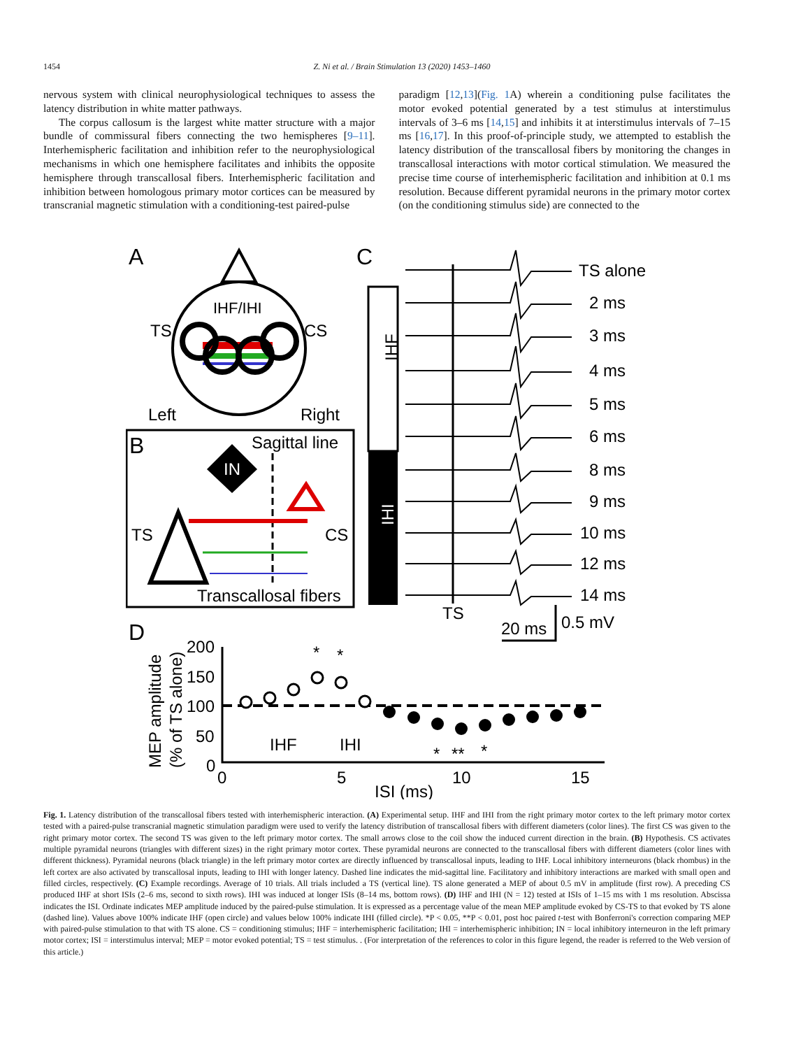1454 Z. Ni et al. / Brain Stimulation 13 (2020) 1453–1460
nervous system with clinical neurophysiological techniques to assess the latency distribution in white matter pathways.
The corpus callosum is the largest white matter structure with a major bundle of commissural fibers connecting the two hemispheres [9–11]. Interhemispheric facilitation and inhibition refer to the neurophysiological mechanisms in which one hemisphere facilitates and inhibits the opposite hemisphere through transcallosal fibers. Interhemispheric facilitation and inhibition between homologous primary motor cortices can be measured by transcranial magnetic stimulation with a conditioning-test paired-pulse
paradigm [12,13](Fig. 1 A) wherein a conditioning pulse facilitates the motor evoked potential generated by a test stimulus at interstimulus intervals of 3–6 ms [14,15] and inhibits it at interstimulus intervals of 7–15 ms [16,17]. In this proof-of-principle study, we attempted to establish the latency distribution of the transcallosal fibers by monitoring the changes in transcallosal interactions with motor cortical stimulation. We measured the precise time course of interhemispheric facilitation and inhibition at 0.1 ms resolution. Because different pyramidal neurons in the primary motor cortex (on the conditioning stimulus side) are connected to the
A
IHF/IHI
TS
CS
Left
Right
B
Sagittal line
IN
TS
CS
Transcallosal fibers
C
IHF
IHI
TS alone
2 ms
3 ms
4 ms
5 ms
6 ms
8 ms
9 ms
10 ms
12 ms
14 ms
TS
20 ms
0.5 mV
D
200
150
100
50
0
0
5
10
15
ISI (ms)
MEP amplitude
(% of TS alone)
*
*
*
**
*
IHF
IHI
Fig. 1. Latency distribution of the transcallosal fibers tested with interhemispheric interaction. (A) Experimental setup. IHF and IHI from the right primary motor cortex to the left primary motor cortex tested with a paired-pulse transcranial magnetic stimulation paradigm were used to verify the latency distribution of transcallosal fibers with different diameters (color lines). The first CS was given to the right primary motor cortex. The second TS was given to the left primary motor cortex. The small arrows close to the coil show the induced current direction in the brain. (B) Hypothesis. CS activates multiple pyramidal neurons (triangles with different sizes) in the right primary motor cortex. These pyramidal neurons are connected to the transcallosal fibers with different diameters (color lines with different thickness). Pyramidal neurons (black triangle) in the left primary motor cortex are directly influenced by transcallosal inputs, leading to IHF. Local inhibitory interneurons (black rhombus) in the left cortex are also activated by transcallosal inputs, leading to IHI with longer latency. Dashed line indicates the mid-sagittal line. Facilitatory and inhibitory interactions are marked with small open and filled circles, respectively. (C) Example recordings. Average of 10 trials. All trials included a TS (vertical line). TS alone generated a MEP of about 0.5 mV in amplitude (first row). A preceding CS produced IHF at short ISIs (2–6 ms, second to sixth rows). IHI was induced at longer ISIs (8–14 ms, bottom rows). (D) IHF and IHI (N = 12) tested at ISIs of 1–15 ms with 1 ms resolution. Abscissa indicates the ISI. Ordinate indicates MEP amplitude induced by the paired-pulse stimulation. It is expressed as a percentage value of the mean MEP amplitude evoked by CS-TS to that evoked by TS alone (dashed line). Values above 100% indicate IHF (open circle) and values below 100% indicate IHI (filled circle). *P < 0.05, **P < 0.01, post hoc paired t-test with Bonferroni's correction comparing MEP with paired-pulse stimulation to that with TS alone. CS = conditioning stimulus; IHF = interhemispheric facilitation; IHI = interhemispheric inhibition; IN = local inhibitory interneuron in the left primary motor cortex; ISI = interstimulus interval; MEP = motor evoked potential; TS = test stimulus. . (For interpretation of the references to color in this figure legend, the reader is referred to the Web version of this article.)